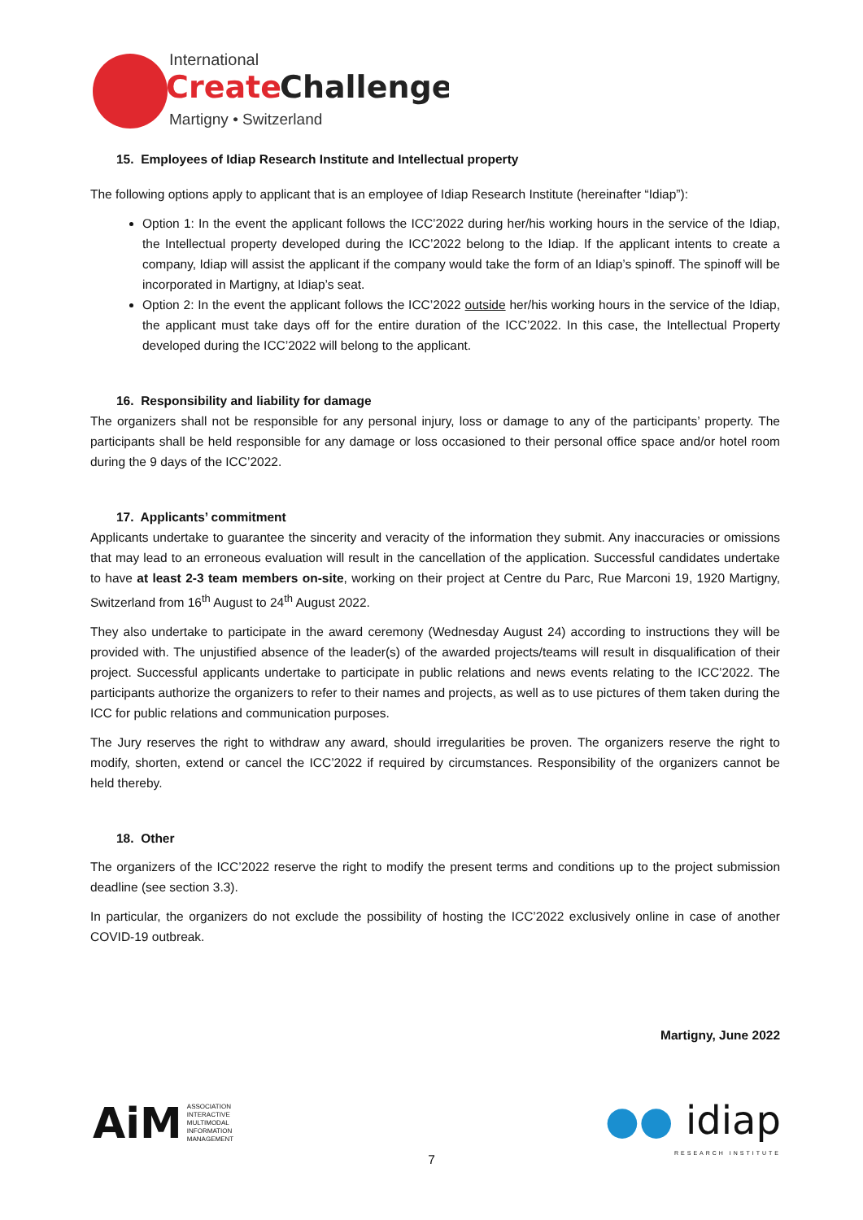International
Create
Challenge
Martigny • Switzerland
15. Employees of Idiap Research Institute and Intellectual property
The following options apply to applicant that is an employee of Idiap Research Institute (hereinafter “Idiap”):
Option 1: In the event the applicant follows the ICC’2022 during her/his working hours in the service of the Idiap, the Intellectual property developed during the ICC’2022 belong to the Idiap. If the applicant intents to create a company, Idiap will assist the applicant if the company would take the form of an Idiap’s spinoff. The spinoff will be incorporated in Martigny, at Idiap’s seat.
Option 2: In the event the applicant follows the ICC’2022 outside her/his working hours in the service of the Idiap, the applicant must take days off for the entire duration of the ICC’2022. In this case, the Intellectual Property developed during the ICC’2022 will belong to the applicant.
16. Responsibility and liability for damage
The organizers shall not be responsible for any personal injury, loss or damage to any of the participants’ property. The participants shall be held responsible for any damage or loss occasioned to their personal office space and/or hotel room during the 9 days of the ICC’2022.
17. Applicants’ commitment
Applicants undertake to guarantee the sincerity and veracity of the information they submit. Any inaccuracies or omissions that may lead to an erroneous evaluation will result in the cancellation of the application. Successful candidates undertake to have at least 2-3 team members on-site, working on their project at Centre du Parc, Rue Marconi 19, 1920 Martigny, Switzerland from 16<sup>th</sup> August to 24<sup>th</sup> August 2022.
They also undertake to participate in the award ceremony (Wednesday August 24) according to instructions they will be provided with. The unjustified absence of the leader(s) of the awarded projects/teams will result in disqualification of their project. Successful applicants undertake to participate in public relations and news events relating to the ICC’2022. The participants authorize the organizers to refer to their names and projects, as well as to use pictures of them taken during the ICC for public relations and communication purposes.
The Jury reserves the right to withdraw any award, should irregularities be proven. The organizers reserve the right to modify, shorten, extend or cancel the ICC’2022 if required by circumstances. Responsibility of the organizers cannot be held thereby.
18. Other
The organizers of the ICC’2022 reserve the right to modify the present terms and conditions up to the project submission deadline (see section 3.3).
In particular, the organizers do not exclude the possibility of hosting the ICC’2022 exclusively online in case of another COVID-19 outbreak.
Martigny, June 2022
AiM ASSOCIATION
INTERACTIVE
MULTIMODAL
INFORMATION
MANAGEMENT
●● idiap
RESEARCH INSTITUTE
7